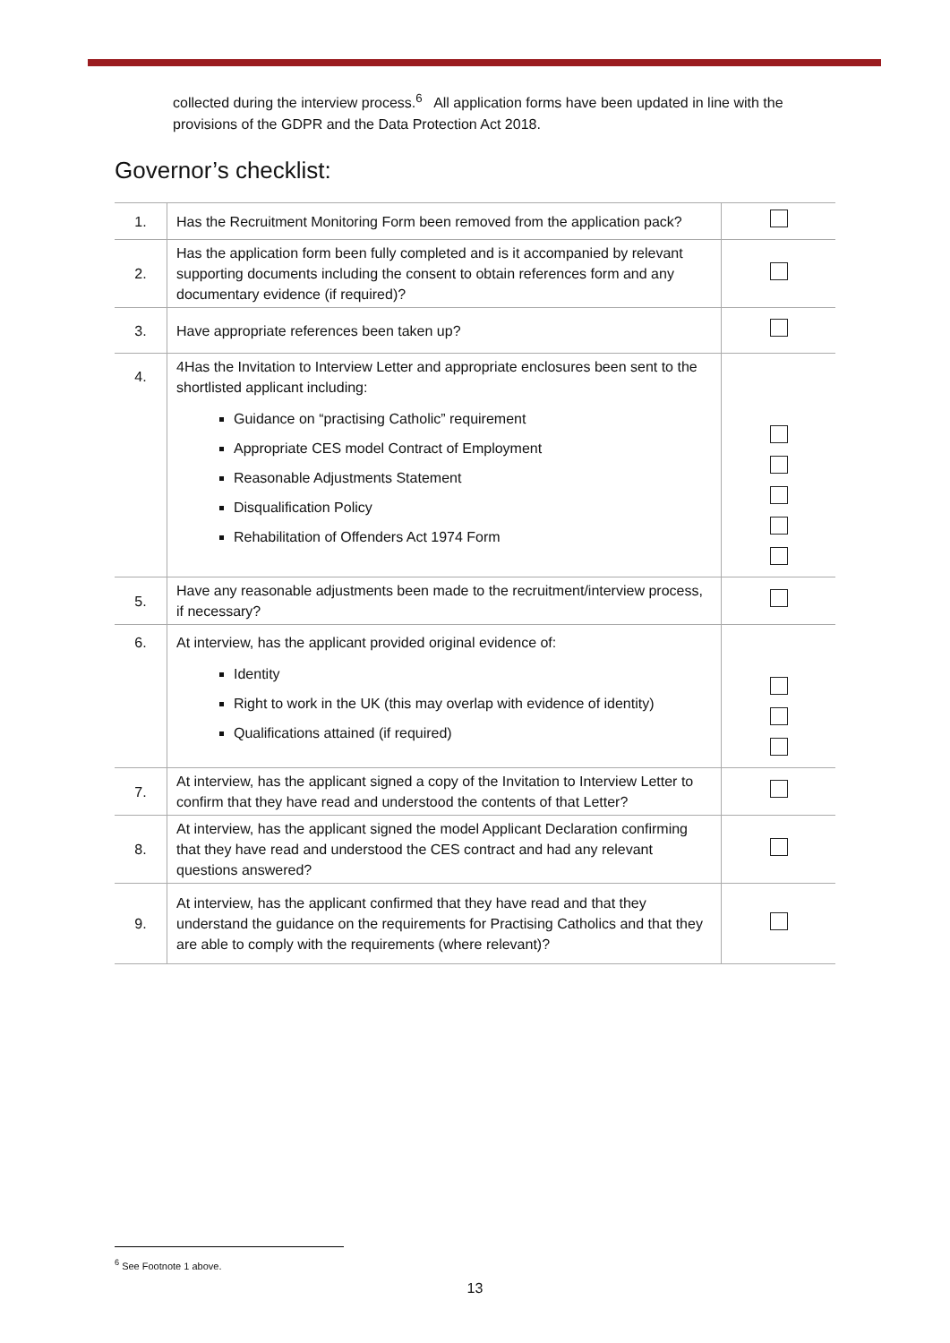collected during the interview process.<sup>6</sup> All application forms have been updated in line with the provisions of the GDPR and the Data Protection Act 2018.
Governor’s checklist:
| 1. | Has the Recruitment Monitoring Form been removed from the application pack? | |
| 2. | Has the application form been fully completed and is it accompanied by relevant supporting documents including the consent to obtain references form and any documentary evidence (if required)? | |
| 3. | Have appropriate references been taken up? | |
| 4. | 4Has the Invitation to Interview Letter and appropriate enclosures been sent to the shortlisted applicant including: Guidance on “practising Catholic” requirement Appropriate CES model Contract of Employment Reasonable Adjustments Statement Disqualification Policy Rehabilitation of Offenders Act 1974 Form | |
| 5. | Have any reasonable adjustments been made to the recruitment/interview process, if necessary? | |
| 6. | At interview, has the applicant provided original evidence of: Identity Right to work in the UK (this may overlap with evidence of identity) Qualifications attained (if required) | |
| 7. | At interview, has the applicant signed a copy of the Invitation to Interview Letter to confirm that they have read and understood the contents of that Letter? | |
| 8. | At interview, has the applicant signed the model Applicant Declaration confirming that they have read and understood the CES contract and had any relevant questions answered? | |
| 9. | At interview, has the applicant confirmed that they have read and that they understand the guidance on the requirements for Practising Catholics and that they are able to comply with the requirements (where relevant)? | |
<sup>6</sup> See Footnote 1 above.
13